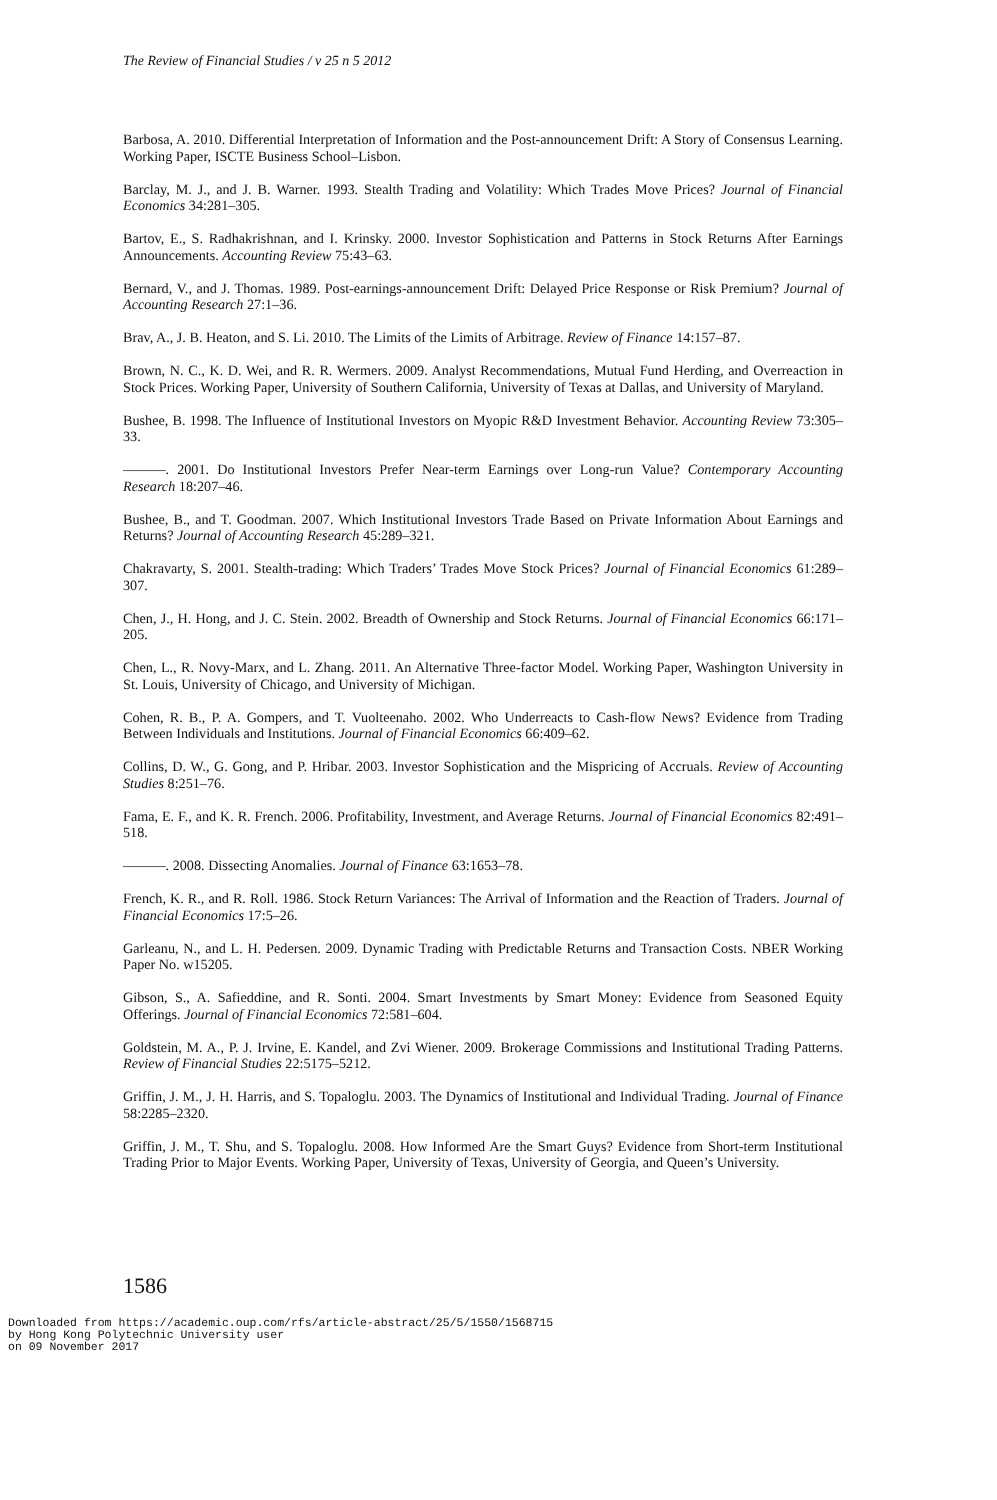The Review of Financial Studies / v 25 n 5 2012
Barbosa, A. 2010. Differential Interpretation of Information and the Post-announcement Drift: A Story of Consensus Learning. Working Paper, ISCTE Business School–Lisbon.
Barclay, M. J., and J. B. Warner. 1993. Stealth Trading and Volatility: Which Trades Move Prices? Journal of Financial Economics 34:281–305.
Bartov, E., S. Radhakrishnan, and I. Krinsky. 2000. Investor Sophistication and Patterns in Stock Returns After Earnings Announcements. Accounting Review 75:43–63.
Bernard, V., and J. Thomas. 1989. Post-earnings-announcement Drift: Delayed Price Response or Risk Premium? Journal of Accounting Research 27:1–36.
Brav, A., J. B. Heaton, and S. Li. 2010. The Limits of the Limits of Arbitrage. Review of Finance 14:157–87.
Brown, N. C., K. D. Wei, and R. R. Wermers. 2009. Analyst Recommendations, Mutual Fund Herding, and Overreaction in Stock Prices. Working Paper, University of Southern California, University of Texas at Dallas, and University of Maryland.
Bushee, B. 1998. The Influence of Institutional Investors on Myopic R&D Investment Behavior. Accounting Review 73:305–33.
———. 2001. Do Institutional Investors Prefer Near-term Earnings over Long-run Value? Contemporary Accounting Research 18:207–46.
Bushee, B., and T. Goodman. 2007. Which Institutional Investors Trade Based on Private Information About Earnings and Returns? Journal of Accounting Research 45:289–321.
Chakravarty, S. 2001. Stealth-trading: Which Traders’ Trades Move Stock Prices? Journal of Financial Economics 61:289–307.
Chen, J., H. Hong, and J. C. Stein. 2002. Breadth of Ownership and Stock Returns. Journal of Financial Economics 66:171–205.
Chen, L., R. Novy-Marx, and L. Zhang. 2011. An Alternative Three-factor Model. Working Paper, Washington University in St. Louis, University of Chicago, and University of Michigan.
Cohen, R. B., P. A. Gompers, and T. Vuolteenaho. 2002. Who Underreacts to Cash-flow News? Evidence from Trading Between Individuals and Institutions. Journal of Financial Economics 66:409–62.
Collins, D. W., G. Gong, and P. Hribar. 2003. Investor Sophistication and the Mispricing of Accruals. Review of Accounting Studies 8:251–76.
Fama, E. F., and K. R. French. 2006. Profitability, Investment, and Average Returns. Journal of Financial Economics 82:491–518.
———. 2008. Dissecting Anomalies. Journal of Finance 63:1653–78.
French, K. R., and R. Roll. 1986. Stock Return Variances: The Arrival of Information and the Reaction of Traders. Journal of Financial Economics 17:5–26.
Garleanu, N., and L. H. Pedersen. 2009. Dynamic Trading with Predictable Returns and Transaction Costs. NBER Working Paper No. w15205.
Gibson, S., A. Safieddine, and R. Sonti. 2004. Smart Investments by Smart Money: Evidence from Seasoned Equity Offerings. Journal of Financial Economics 72:581–604.
Goldstein, M. A., P. J. Irvine, E. Kandel, and Zvi Wiener. 2009. Brokerage Commissions and Institutional Trading Patterns. Review of Financial Studies 22:5175–5212.
Griffin, J. M., J. H. Harris, and S. Topaloglu. 2003. The Dynamics of Institutional and Individual Trading. Journal of Finance 58:2285–2320.
Griffin, J. M., T. Shu, and S. Topaloglu. 2008. How Informed Are the Smart Guys? Evidence from Short-term Institutional Trading Prior to Major Events. Working Paper, University of Texas, University of Georgia, and Queen’s University.
1586
Downloaded from https://academic.oup.com/rfs/article-abstract/25/5/1550/1568715
by Hong Kong Polytechnic University user
on 09 November 2017